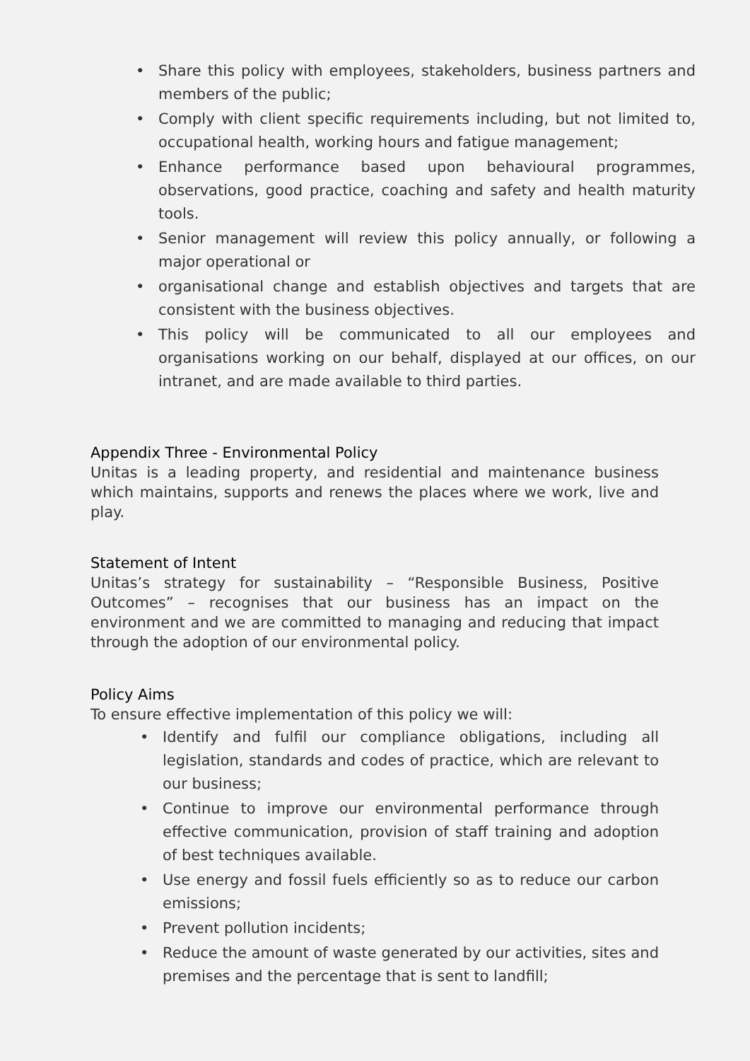• Share this policy with employees, stakeholders, business partners and members of the public;
• Comply with client specific requirements including, but not limited to, occupational health, working hours and fatigue management;
• Enhance performance based upon behavioural programmes, observations, good practice, coaching and safety and health maturity tools.
• Senior management will review this policy annually, or following a major operational or
• organisational change and establish objectives and targets that are consistent with the business objectives.
• This policy will be communicated to all our employees and organisations working on our behalf, displayed at our offices, on our intranet, and are made available to third parties.
Appendix Three - Environmental Policy
Unitas is a leading property, and residential and maintenance business which maintains, supports and renews the places where we work, live and play.
Statement of Intent
Unitas’s strategy for sustainability – “Responsible Business, Positive Outcomes” – recognises that our business has an impact on the environment and we are committed to managing and reducing that impact through the adoption of our environmental policy.
Policy Aims
To ensure effective implementation of this policy we will:
• Identify and fulfil our compliance obligations, including all legislation, standards and codes of practice, which are relevant to our business;
• Continue to improve our environmental performance through effective communication, provision of staff training and adoption of best techniques available.
• Use energy and fossil fuels efficiently so as to reduce our carbon emissions;
• Prevent pollution incidents;
• Reduce the amount of waste generated by our activities, sites and premises and the percentage that is sent to landfill;